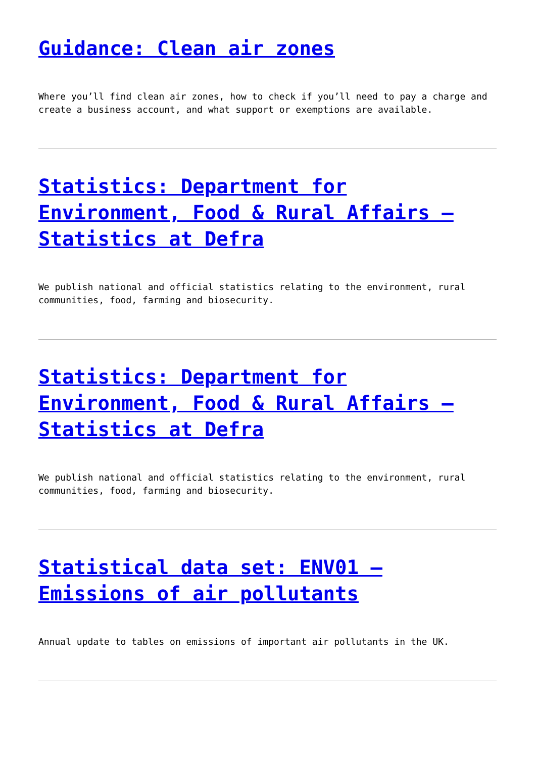Guidance: Clean air zones
Where you’ll find clean air zones, how to check if you’ll need to pay a charge and create a business account, and what support or exemptions are available.
Statistics: Department for Environment, Food & Rural Affairs – Statistics at Defra
We publish national and official statistics relating to the environment, rural communities, food, farming and biosecurity.
Statistics: Department for Environment, Food & Rural Affairs – Statistics at Defra
We publish national and official statistics relating to the environment, rural communities, food, farming and biosecurity.
Statistical data set: ENV01 – Emissions of air pollutants
Annual update to tables on emissions of important air pollutants in the UK.